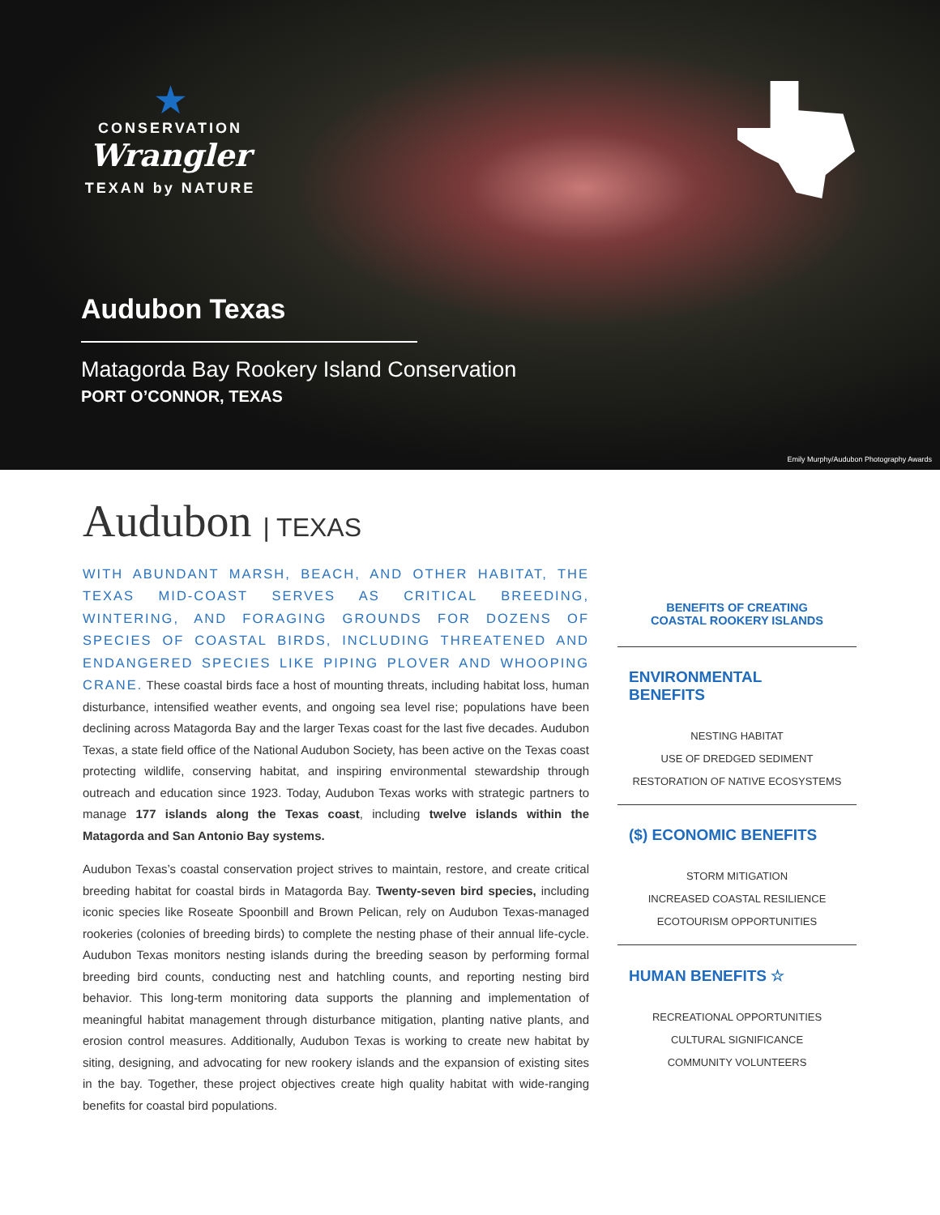★
CONSERVATION
Wrangler
TEXAN by NATURE
Audubon Texas
Matagorda Bay Rookery Island Conservation
PORT O’CONNOR, TEXAS
Emily Murphy/Audubon Photography Awards
Audubon | TEXAS
WITH ABUNDANT MARSH, BEACH, AND OTHER HABITAT, THE TEXAS MID-COAST SERVES AS CRITICAL BREEDING, WINTERING, AND FORAGING GROUNDS FOR DOZENS OF SPECIES OF COASTAL BIRDS, INCLUDING THREATENED AND ENDANGERED SPECIES LIKE PIPING PLOVER AND WHOOPING CRANE. These coastal birds face a host of mounting threats, including habitat loss, human disturbance, intensified weather events, and ongoing sea level rise; populations have been declining across Matagorda Bay and the larger Texas coast for the last five decades. Audubon Texas, a state field office of the National Audubon Society, has been active on the Texas coast protecting wildlife, conserving habitat, and inspiring environmental stewardship through outreach and education since 1923. Today, Audubon Texas works with strategic partners to manage 177 islands along the Texas coast, including twelve islands within the Matagorda and San Antonio Bay systems.
Audubon Texas’s coastal conservation project strives to maintain, restore, and create critical breeding habitat for coastal birds in Matagorda Bay. Twenty-seven bird species, including iconic species like Roseate Spoonbill and Brown Pelican, rely on Audubon Texas-managed rookeries (colonies of breeding birds) to complete the nesting phase of their annual life-cycle. Audubon Texas monitors nesting islands during the breeding season by performing formal breeding bird counts, conducting nest and hatchling counts, and reporting nesting bird behavior. This long-term monitoring data supports the planning and implementation of meaningful habitat management through disturbance mitigation, planting native plants, and erosion control measures. Additionally, Audubon Texas is working to create new habitat by siting, designing, and advocating for new rookery islands and the expansion of existing sites in the bay. Together, these project objectives create high quality habitat with wide-ranging benefits for coastal bird populations.
BENEFITS OF CREATING
COASTAL ROOKERY ISLANDS
ENVIRONMENTAL
BENEFITS
NESTING HABITAT
USE OF DREDGED SEDIMENT
RESTORATION OF NATIVE ECOSYSTEMS
($) ECONOMIC BENEFITS
STORM MITIGATION
INCREASED COASTAL RESILIENCE
ECOTOURISM OPPORTUNITIES
HUMAN BENEFITS ☆
RECREATIONAL OPPORTUNITIES
CULTURAL SIGNIFICANCE
COMMUNITY VOLUNTEERS